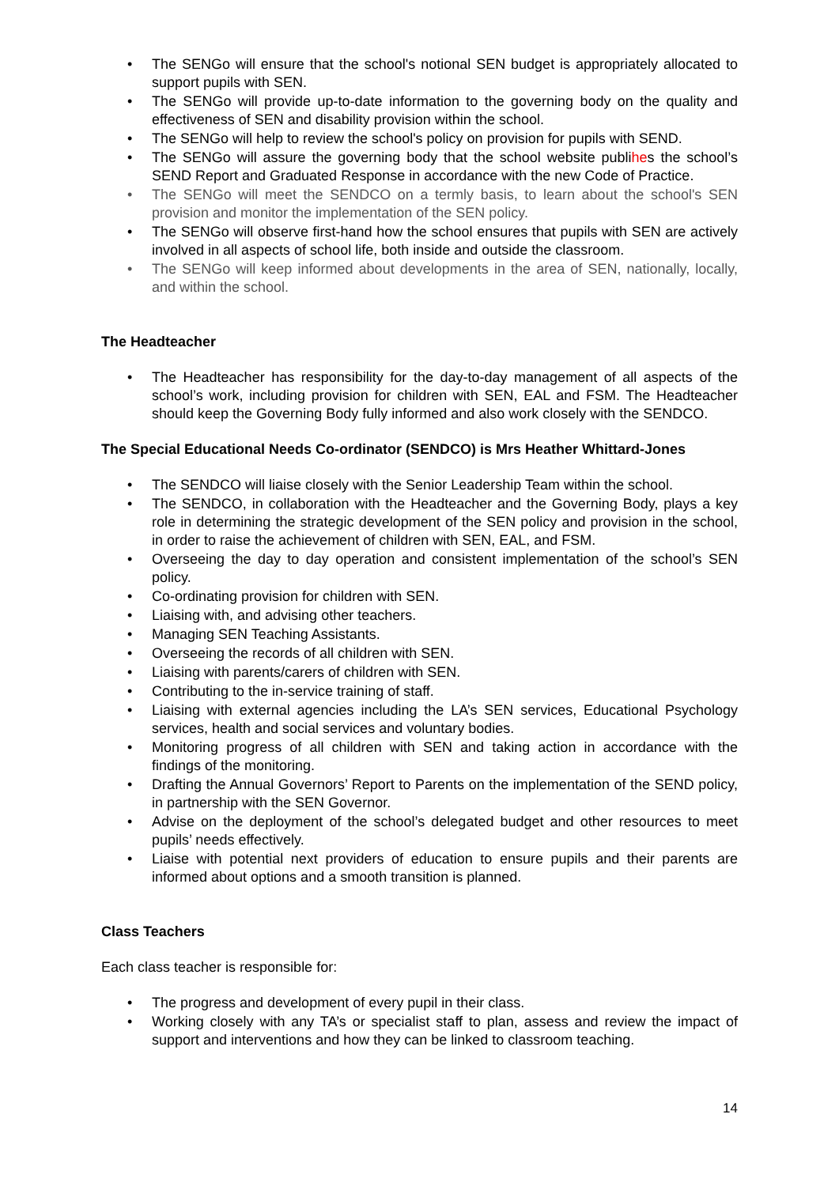The SENGo will ensure that the school's notional SEN budget is appropriately allocated to support pupils with SEN.
The SENGo will provide up-to-date information to the governing body on the quality and effectiveness of SEN and disability provision within the school.
The SENGo will help to review the school's policy on provision for pupils with SEND.
The SENGo will assure the governing body that the school website publihes the school’s SEND Report and Graduated Response in accordance with the new Code of Practice.
The SENGo will meet the SENDCO on a termly basis, to learn about the school's SEN provision and monitor the implementation of the SEN policy.
The SENGo will observe first-hand how the school ensures that pupils with SEN are actively involved in all aspects of school life, both inside and outside the classroom.
The SENGo will keep informed about developments in the area of SEN, nationally, locally, and within the school.
The Headteacher
The Headteacher has responsibility for the day-to-day management of all aspects of the school’s work, including provision for children with SEN, EAL and FSM. The Headteacher should keep the Governing Body fully informed and also work closely with the SENDCO.
The Special Educational Needs Co-ordinator (SENDCO) is Mrs Heather Whittard-Jones
The SENDCO will liaise closely with the Senior Leadership Team within the school.
The SENDCO, in collaboration with the Headteacher and the Governing Body, plays a key role in determining the strategic development of the SEN policy and provision in the school, in order to raise the achievement of children with SEN, EAL, and FSM.
Overseeing the day to day operation and consistent implementation of the school’s SEN policy.
Co-ordinating provision for children with SEN.
Liaising with, and advising other teachers.
Managing SEN Teaching Assistants.
Overseeing the records of all children with SEN.
Liaising with parents/carers of children with SEN.
Contributing to the in-service training of staff.
Liaising with external agencies including the LA’s SEN services, Educational Psychology services, health and social services and voluntary bodies.
Monitoring progress of all children with SEN and taking action in accordance with the findings of the monitoring.
Drafting the Annual Governors’ Report to Parents on the implementation of the SEND policy, in partnership with the SEN Governor.
Advise on the deployment of the school’s delegated budget and other resources to meet pupils’ needs effectively.
Liaise with potential next providers of education to ensure pupils and their parents are informed about options and a smooth transition is planned.
Class Teachers
Each class teacher is responsible for:
The progress and development of every pupil in their class.
Working closely with any TA’s or specialist staff to plan, assess and review the impact of support and interventions and how they can be linked to classroom teaching.
14